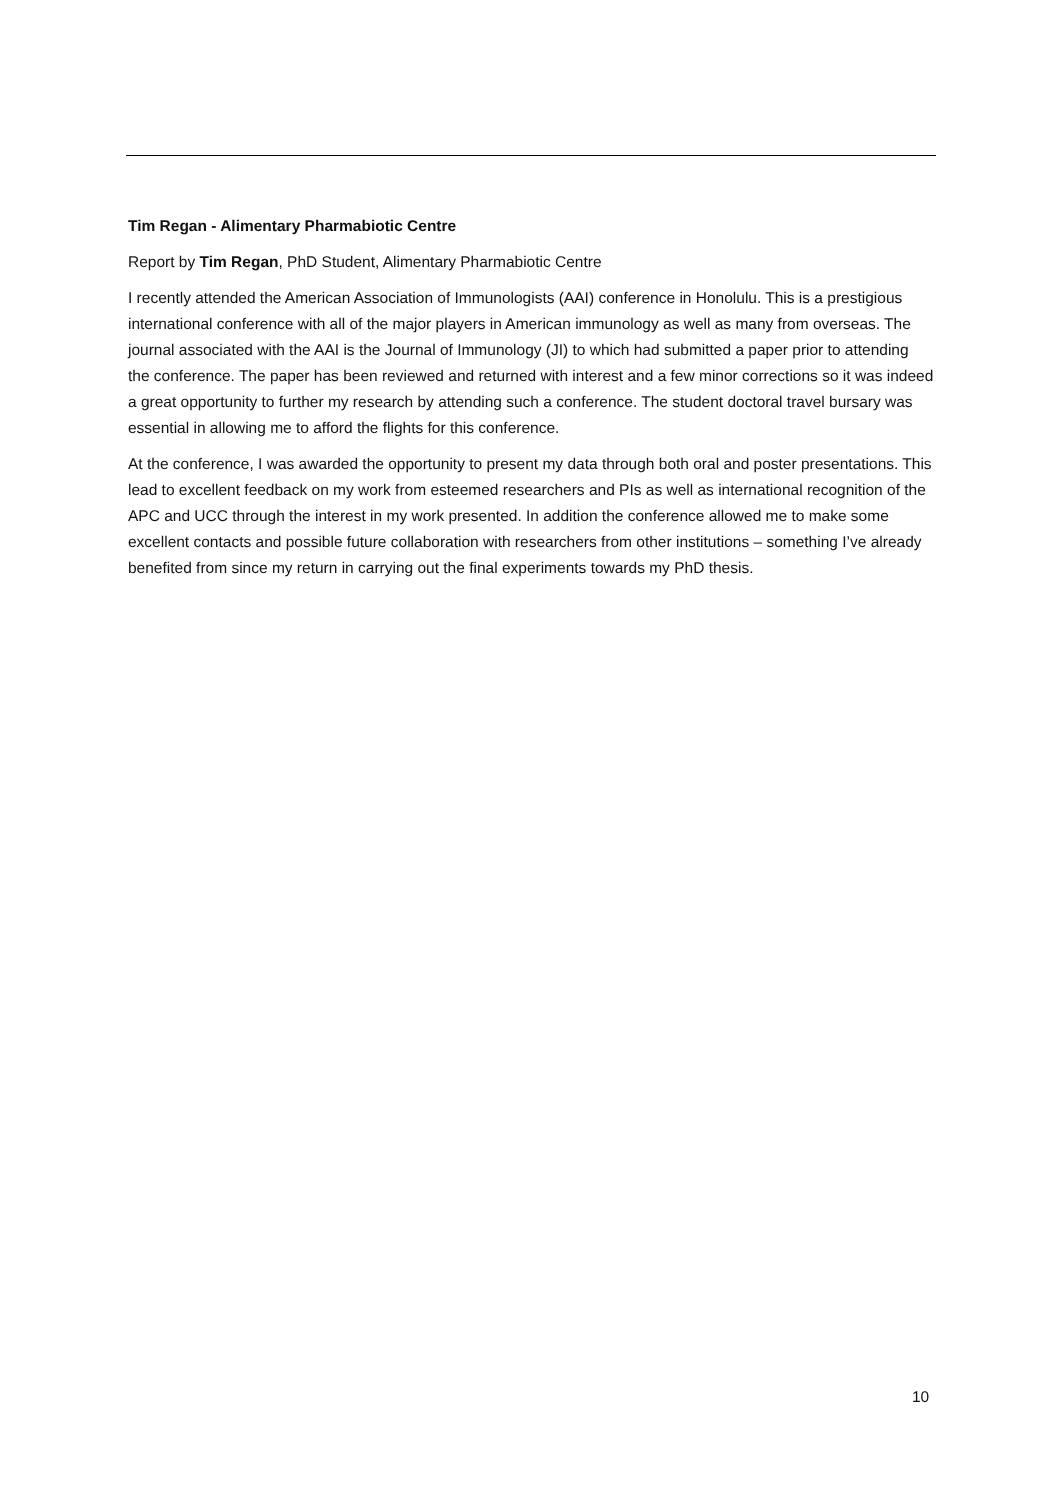Tim Regan - Alimentary Pharmabiotic Centre
Report by Tim Regan, PhD Student, Alimentary Pharmabiotic Centre
I recently attended the American Association of Immunologists (AAI) conference in Honolulu. This is a prestigious international conference with all of the major players in American immunology as well as many from overseas. The journal associated with the AAI is the Journal of Immunology (JI) to which had submitted a paper prior to attending the conference. The paper has been reviewed and returned with interest and a few minor corrections so it was indeed a great opportunity to further my research by attending such a conference. The student doctoral travel bursary was essential in allowing me to afford the flights for this conference.
At the conference, I was awarded the opportunity to present my data through both oral and poster presentations. This lead to excellent feedback on my work from esteemed researchers and PIs as well as international recognition of the APC and UCC through the interest in my work presented. In addition the conference allowed me to make some excellent contacts and possible future collaboration with researchers from other institutions – something I’ve already benefited from since my return in carrying out the final experiments towards my PhD thesis.
10